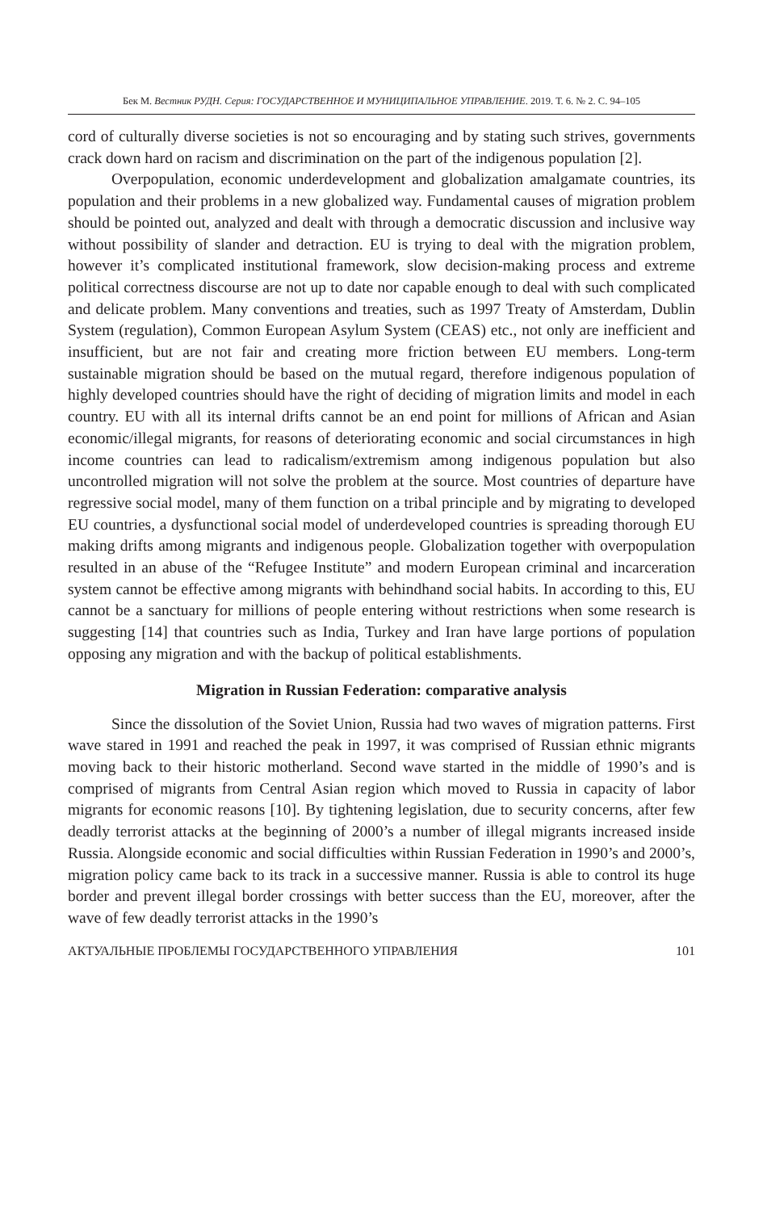Бек М. Вестник РУДН. Серия: ГОСУДАРСТВЕННОЕ И МУНИЦИПАЛЬНОЕ УПРАВЛЕНИЕ. 2019. Т. 6. № 2. С. 94–105
cord of culturally diverse societies is not so encouraging and by stating such strives, governments crack down hard on racism and discrimination on the part of the indigenous population [2].
Overpopulation, economic underdevelopment and globalization amalgamate countries, its population and their problems in a new globalized way. Fundamental causes of migration problem should be pointed out, analyzed and dealt with through a democratic discussion and inclusive way without possibility of slander and detraction. EU is trying to deal with the migration problem, however it’s complicated institutional framework, slow decision-making process and extreme political correctness discourse are not up to date nor capable enough to deal with such complicated and delicate problem. Many conventions and treaties, such as 1997 Treaty of Amsterdam, Dublin System (regulation), Common European Asylum System (CEAS) etc., not only are inefficient and insufficient, but are not fair and creating more friction between EU members. Long-term sustainable migration should be based on the mutual regard, therefore indigenous population of highly developed countries should have the right of deciding of migration limits and model in each country. EU with all its internal drifts cannot be an end point for millions of African and Asian economic/illegal migrants, for reasons of deteriorating economic and social circumstances in high income countries can lead to radicalism/extremism among indigenous population but also uncontrolled migration will not solve the problem at the source. Most countries of departure have regressive social model, many of them function on a tribal principle and by migrating to developed EU countries, a dysfunctional social model of underdeveloped countries is spreading thorough EU making drifts among migrants and indigenous people. Globalization together with overpopulation resulted in an abuse of the “Refugee Institute” and modern European criminal and incarceration system cannot be effective among migrants with behindhand social habits. In according to this, EU cannot be a sanctuary for millions of people entering without restrictions when some research is suggesting [14] that countries such as India, Turkey and Iran have large portions of population opposing any migration and with the backup of political establishments.
Migration in Russian Federation: comparative analysis
Since the dissolution of the Soviet Union, Russia had two waves of migration patterns. First wave stared in 1991 and reached the peak in 1997, it was comprised of Russian ethnic migrants moving back to their historic motherland. Second wave started in the middle of 1990’s and is comprised of migrants from Central Asian region which moved to Russia in capacity of labor migrants for economic reasons [10]. By tightening legislation, due to security concerns, after few deadly terrorist attacks at the beginning of 2000’s a number of illegal migrants increased inside Russia. Alongside economic and social difficulties within Russian Federation in 1990’s and 2000’s, migration policy came back to its track in a successive manner. Russia is able to control its huge border and prevent illegal border crossings with better success than the EU, moreover, after the wave of few deadly terrorist attacks in the 1990’s
АКТУАЛЬНЫЕ ПРОБЛЕМЫ ГОСУДАРСТВЕННОГО УПРАВЛЕНИЯ 101